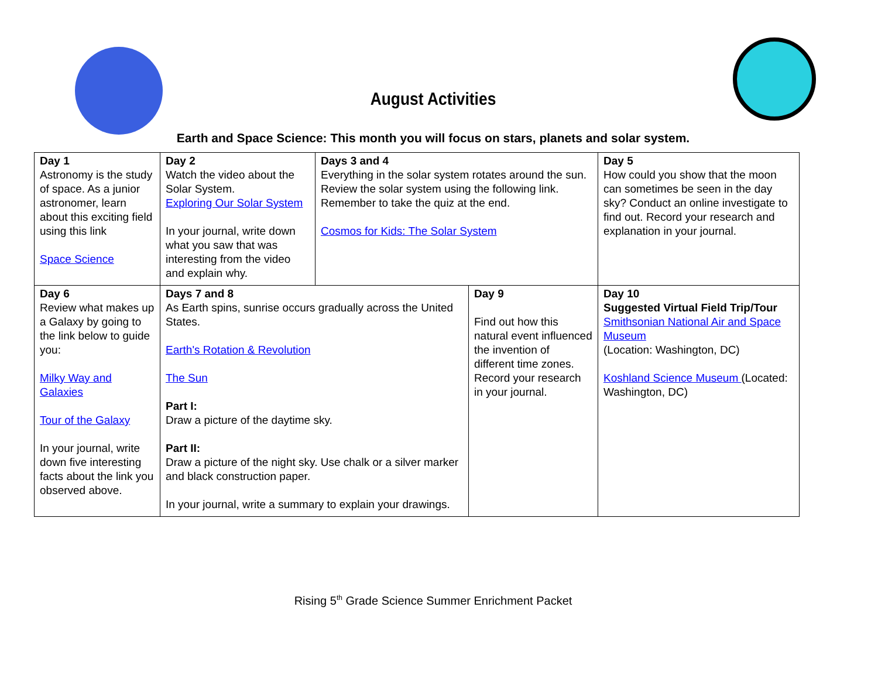August Activities
Earth and Space Science: This month you will focus on stars, planets and solar system.
| Day 1 Astronomy is the study of space. As a junior astronomer, learn about this exciting field using this link Space Science | Day 2 Watch the video about the Solar System. Exploring Our Solar System In your journal, write down what you saw that was interesting from the video and explain why. | Days 3 and 4 Everything in the solar system rotates around the sun. Review the solar system using the following link. Remember to take the quiz at the end. Cosmos for Kids: The Solar System | | Day 5 How could you show that the moon can sometimes be seen in the day sky? Conduct an online investigate to find out. Record your research and explanation in your journal. |
| Day 6 Review what makes up a Galaxy by going to the link below to guide you: Milky Way and Galaxies Tour of the Galaxy In your journal, write down five interesting facts about the link you observed above. | Days 7 and 8 As Earth spins, sunrise occurs gradually across the United States. Earth's Rotation & Revolution The Sun Part I: Draw a picture of the daytime sky. Part II: Draw a picture of the night sky. Use chalk or a silver marker and black construction paper. In your journal, write a summary to explain your drawings. | | Day 9 Find out how this natural event influenced the invention of different time zones. Record your research in your journal. | Day 10 Suggested Virtual Field Trip/Tour Smithsonian National Air and Space Museum (Location: Washington, DC) Koshland Science Museum (Located: Washington, DC) |
Rising 5<sup>th</sup> Grade Science Summer Enrichment Packet